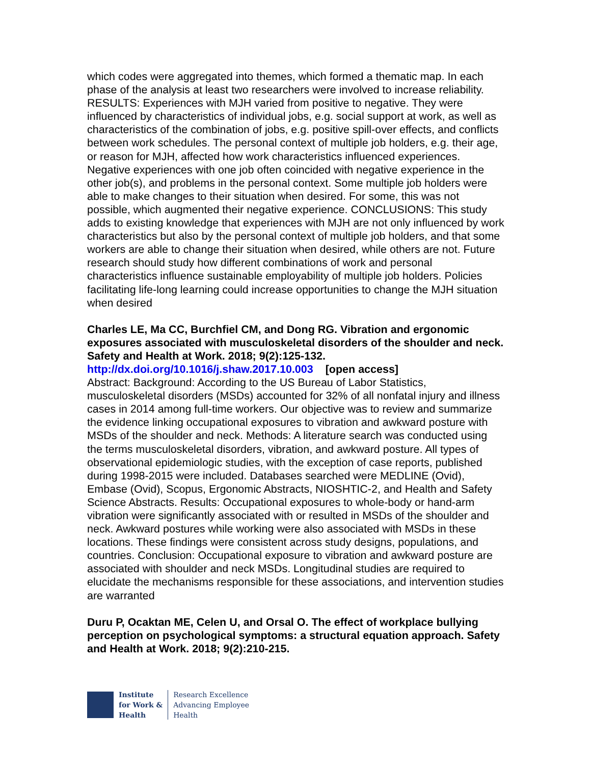which codes were aggregated into themes, which formed a thematic map. In each phase of the analysis at least two researchers were involved to increase reliability. RESULTS: Experiences with MJH varied from positive to negative. They were influenced by characteristics of individual jobs, e.g. social support at work, as well as characteristics of the combination of jobs, e.g. positive spill-over effects, and conflicts between work schedules. The personal context of multiple job holders, e.g. their age, or reason for MJH, affected how work characteristics influenced experiences. Negative experiences with one job often coincided with negative experience in the other job(s), and problems in the personal context. Some multiple job holders were able to make changes to their situation when desired. For some, this was not possible, which augmented their negative experience. CONCLUSIONS: This study adds to existing knowledge that experiences with MJH are not only influenced by work characteristics but also by the personal context of multiple job holders, and that some workers are able to change their situation when desired, while others are not. Future research should study how different combinations of work and personal characteristics influence sustainable employability of multiple job holders. Policies facilitating life-long learning could increase opportunities to change the MJH situation when desired
Charles LE, Ma CC, Burchfiel CM, and Dong RG. Vibration and ergonomic exposures associated with musculoskeletal disorders of the shoulder and neck. Safety and Health at Work. 2018; 9(2):125-132.
http://dx.doi.org/10.1016/j.shaw.2017.10.003 [open access]
Abstract: Background: According to the US Bureau of Labor Statistics, musculoskeletal disorders (MSDs) accounted for 32% of all nonfatal injury and illness cases in 2014 among full-time workers. Our objective was to review and summarize the evidence linking occupational exposures to vibration and awkward posture with MSDs of the shoulder and neck. Methods: A literature search was conducted using the terms musculoskeletal disorders, vibration, and awkward posture. All types of observational epidemiologic studies, with the exception of case reports, published during 1998-2015 were included. Databases searched were MEDLINE (Ovid), Embase (Ovid), Scopus, Ergonomic Abstracts, NIOSHTIC-2, and Health and Safety Science Abstracts. Results: Occupational exposures to whole-body or hand-arm vibration were significantly associated with or resulted in MSDs of the shoulder and neck. Awkward postures while working were also associated with MSDs in these locations. These findings were consistent across study designs, populations, and countries. Conclusion: Occupational exposure to vibration and awkward posture are associated with shoulder and neck MSDs. Longitudinal studies are required to elucidate the mechanisms responsible for these associations, and intervention studies are warranted
Duru P, Ocaktan ME, Celen U, and Orsal O. The effect of workplace bullying perception on psychological symptoms: a structural equation approach. Safety and Health at Work. 2018; 9(2):210-215.
Institute
for Work &
Health
Research Excellence
Advancing Employee
Health